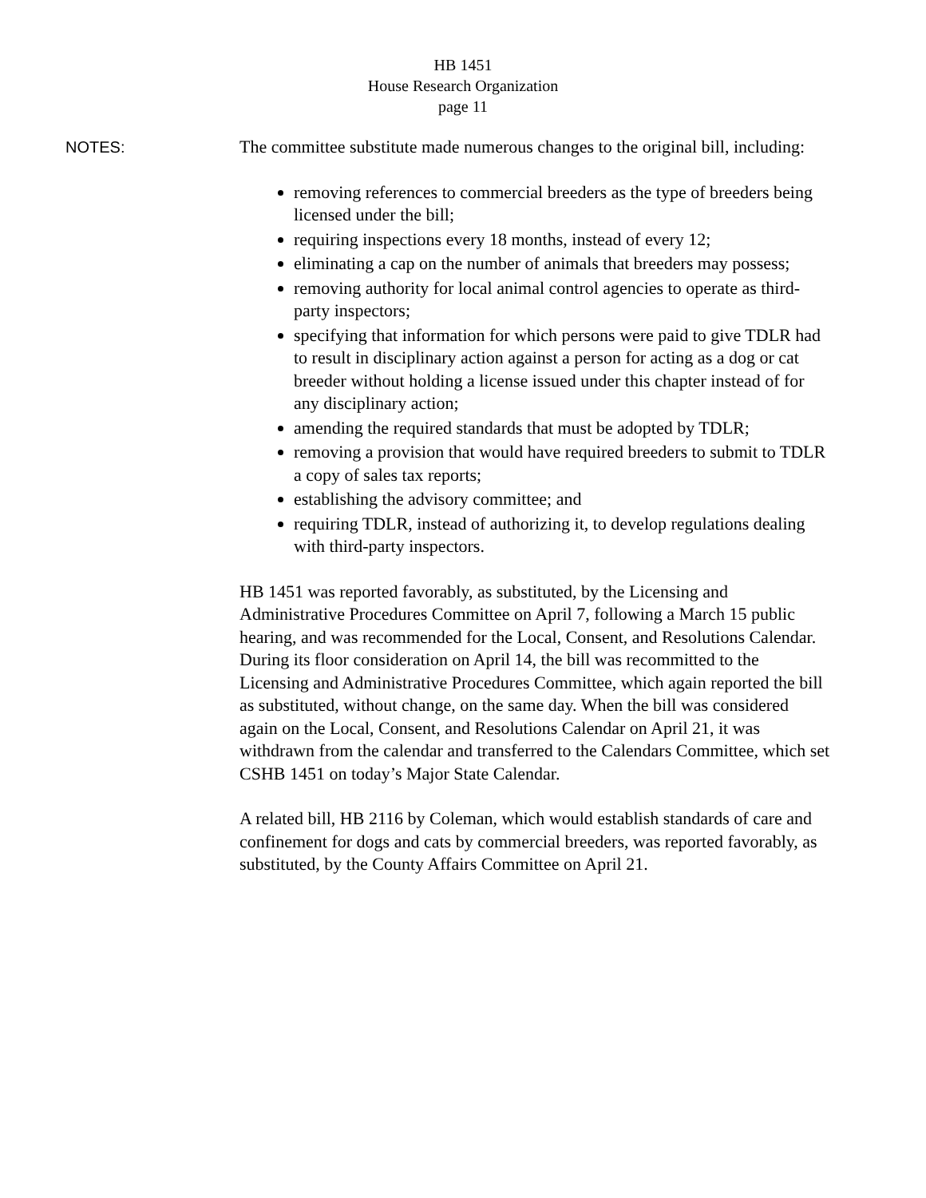HB 1451
House Research Organization
page 11
NOTES:
The committee substitute made numerous changes to the original bill, including:
removing references to commercial breeders as the type of breeders being licensed under the bill;
requiring inspections every 18 months, instead of every 12;
eliminating a cap on the number of animals that breeders may possess;
removing authority for local animal control agencies to operate as third-party inspectors;
specifying that information for which persons were paid to give TDLR had to result in disciplinary action against a person for acting as a dog or cat breeder without holding a license issued under this chapter instead of for any disciplinary action;
amending the required standards that must be adopted by TDLR;
removing a provision that would have required breeders to submit to TDLR a copy of sales tax reports;
establishing the advisory committee; and
requiring TDLR, instead of authorizing it, to develop regulations dealing with third-party inspectors.
HB 1451 was reported favorably, as substituted, by the Licensing and Administrative Procedures Committee on April 7, following a March 15 public hearing, and was recommended for the Local, Consent, and Resolutions Calendar. During its floor consideration on April 14, the bill was recommitted to the Licensing and Administrative Procedures Committee, which again reported the bill as substituted, without change, on the same day. When the bill was considered again on the Local, Consent, and Resolutions Calendar on April 21, it was withdrawn from the calendar and transferred to the Calendars Committee, which set CSHB 1451 on today’s Major State Calendar.
A related bill, HB 2116 by Coleman, which would establish standards of care and confinement for dogs and cats by commercial breeders, was reported favorably, as substituted, by the County Affairs Committee on April 21.